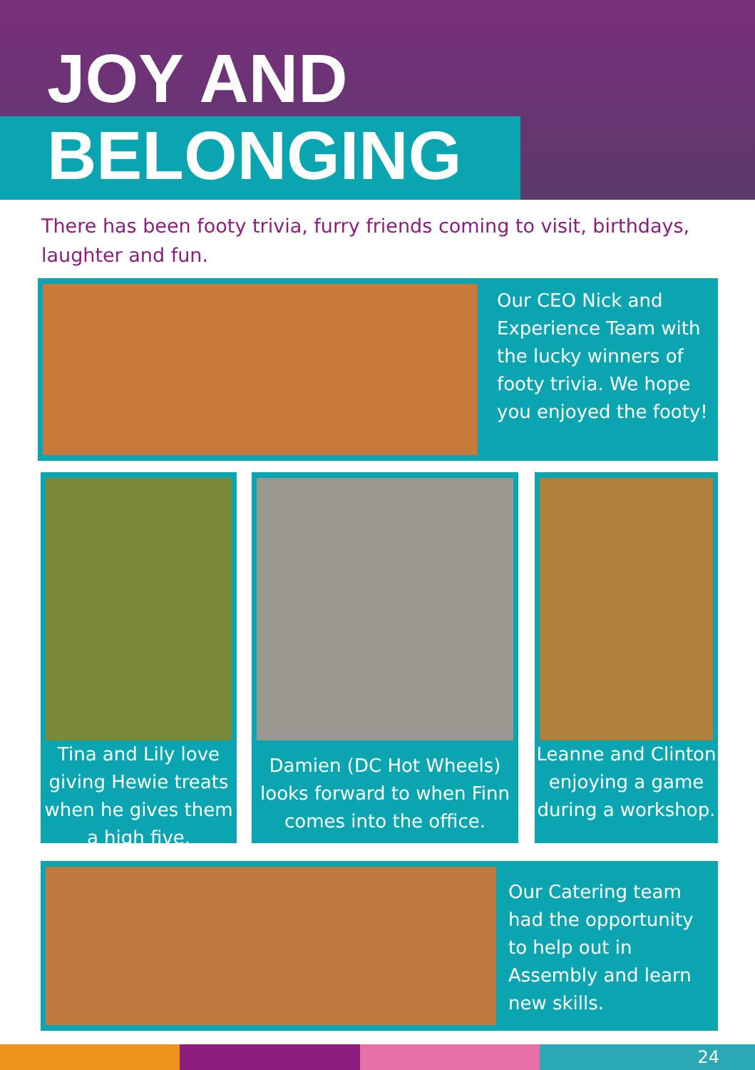JOY AND
BELONGING
There has been footy trivia, furry friends coming to visit, birthdays, laughter and fun.
Our CEO Nick and Experience Team with the lucky winners of footy trivia. We hope you enjoyed the footy!
Tina and Lily love giving Hewie treats when he gives them a high five.
Damien (DC Hot Wheels) looks forward to when Finn comes into the office.
Leanne and Clinton enjoying a game during a workshop.
Our Catering team had the opportunity to help out in Assembly and learn new skills.
24